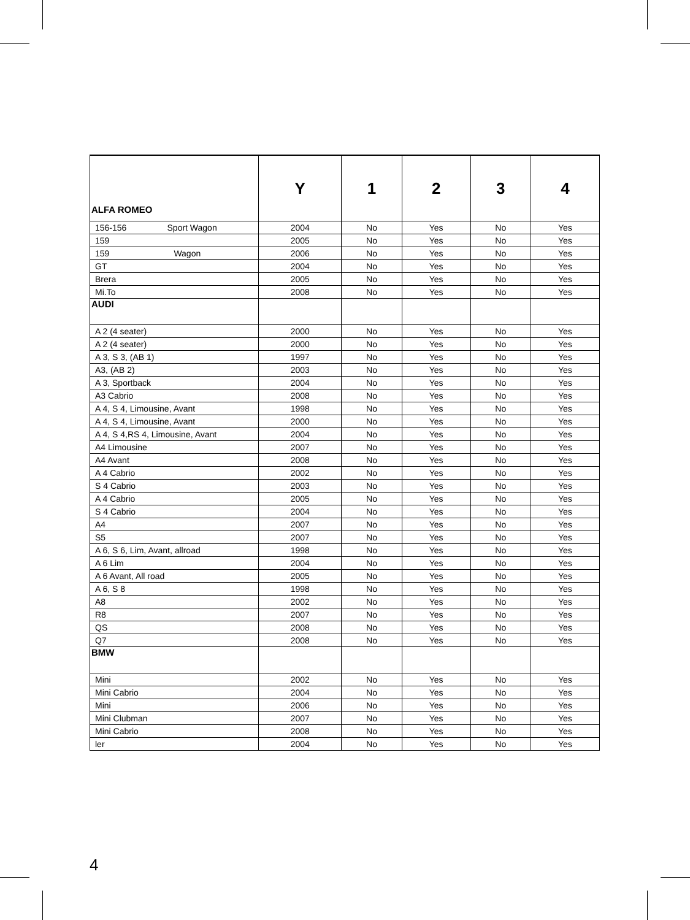| ALFA ROMEO | Y | 1 | 2 | 3 | 4 |
| --- | --- | --- | --- | --- | --- |
| 156-156 Sport Wagon | 2004 | No | Yes | No | Yes |
| 159 | 2005 | No | Yes | No | Yes |
| 159 Wagon | 2006 | No | Yes | No | Yes |
| GT | 2004 | No | Yes | No | Yes |
| Brera | 2005 | No | Yes | No | Yes |
| Mi.To | 2008 | No | Yes | No | Yes |
| AUDI | | | | | |
| A 2 (4 seater) | 2000 | No | Yes | No | Yes |
| A 2 (4 seater) | 2000 | No | Yes | No | Yes |
| A 3, S 3, (AB 1) | 1997 | No | Yes | No | Yes |
| A3, (AB 2) | 2003 | No | Yes | No | Yes |
| A 3, Sportback | 2004 | No | Yes | No | Yes |
| A3 Cabrio | 2008 | No | Yes | No | Yes |
| A 4, S 4, Limousine, Avant | 1998 | No | Yes | No | Yes |
| A 4, S 4, Limousine, Avant | 2000 | No | Yes | No | Yes |
| A 4, S 4,RS 4, Limousine, Avant | 2004 | No | Yes | No | Yes |
| A4 Limousine | 2007 | No | Yes | No | Yes |
| A4 Avant | 2008 | No | Yes | No | Yes |
| A 4 Cabrio | 2002 | No | Yes | No | Yes |
| S 4 Cabrio | 2003 | No | Yes | No | Yes |
| A 4 Cabrio | 2005 | No | Yes | No | Yes |
| S 4 Cabrio | 2004 | No | Yes | No | Yes |
| A4 | 2007 | No | Yes | No | Yes |
| S5 | 2007 | No | Yes | No | Yes |
| A 6, S 6, Lim, Avant, allroad | 1998 | No | Yes | No | Yes |
| A 6 Lim | 2004 | No | Yes | No | Yes |
| A 6 Avant, All road | 2005 | No | Yes | No | Yes |
| A 6, S 8 | 1998 | No | Yes | No | Yes |
| A8 | 2002 | No | Yes | No | Yes |
| R8 | 2007 | No | Yes | No | Yes |
| QS | 2008 | No | Yes | No | Yes |
| Q7 | 2008 | No | Yes | No | Yes |
| BMW | | | | | |
| Mini | 2002 | No | Yes | No | Yes |
| Mini Cabrio | 2004 | No | Yes | No | Yes |
| Mini | 2006 | No | Yes | No | Yes |
| Mini Clubman | 2007 | No | Yes | No | Yes |
| Mini Cabrio | 2008 | No | Yes | No | Yes |
| ler | 2004 | No | Yes | No | Yes |
4